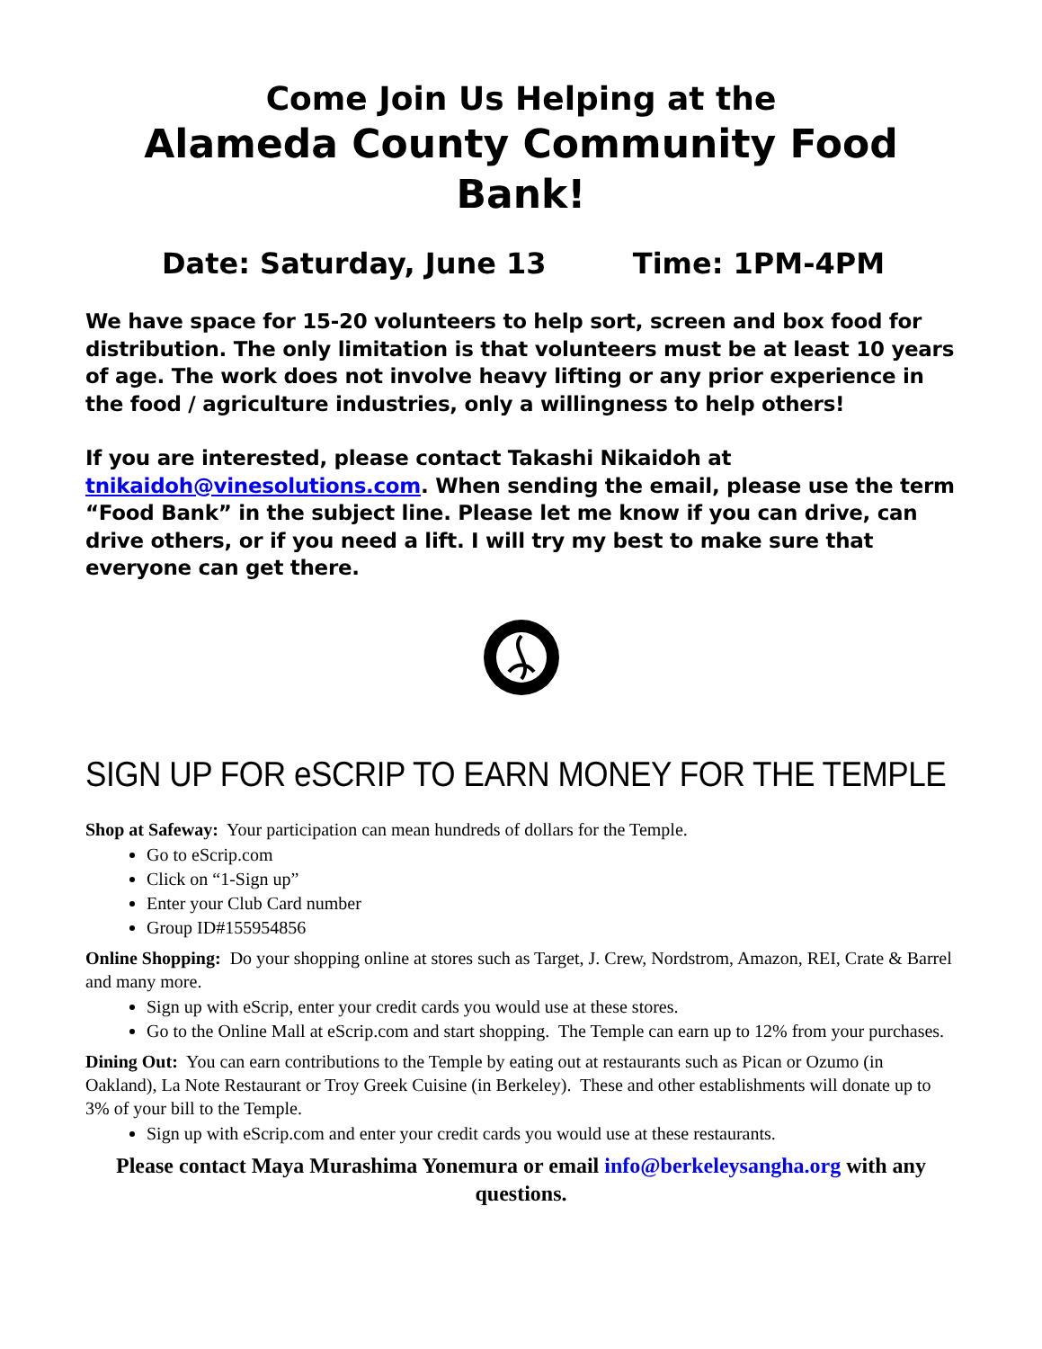Come Join Us Helping at the
Alameda County Community Food Bank!
Date: Saturday, June 13 Time: 1PM-4PM
We have space for 15-20 volunteers to help sort, screen and box food for distribution. The only limitation is that volunteers must be at least 10 years of age. The work does not involve heavy lifting or any prior experience in the food / agriculture industries, only a willingness to help others!
If you are interested, please contact Takashi Nikaidoh at tnikaidoh@vinesolutions.com. When sending the email, please use the term “Food Bank” in the subject line. Please let me know if you can drive, can drive others, or if you need a lift. I will try my best to make sure that everyone can get there.
SIGN UP FOR eSCRIP TO EARN MONEY FOR THE TEMPLE
Shop at Safeway: Your participation can mean hundreds of dollars for the Temple.
Go to eScrip.com
Click on “1-Sign up”
Enter your Club Card number
Group ID#155954856
Online Shopping: Do your shopping online at stores such as Target, J. Crew, Nordstrom, Amazon, REI, Crate & Barrel and many more.
Sign up with eScrip, enter your credit cards you would use at these stores.
Go to the Online Mall at eScrip.com and start shopping. The Temple can earn up to 12% from your purchases.
Dining Out: You can earn contributions to the Temple by eating out at restaurants such as Pican or Ozumo (in Oakland), La Note Restaurant or Troy Greek Cuisine (in Berkeley). These and other establishments will donate up to 3% of your bill to the Temple.
Sign up with eScrip.com and enter your credit cards you would use at these restaurants.
Please contact Maya Murashima Yonemura or email info@berkeleysangha.org with any questions.